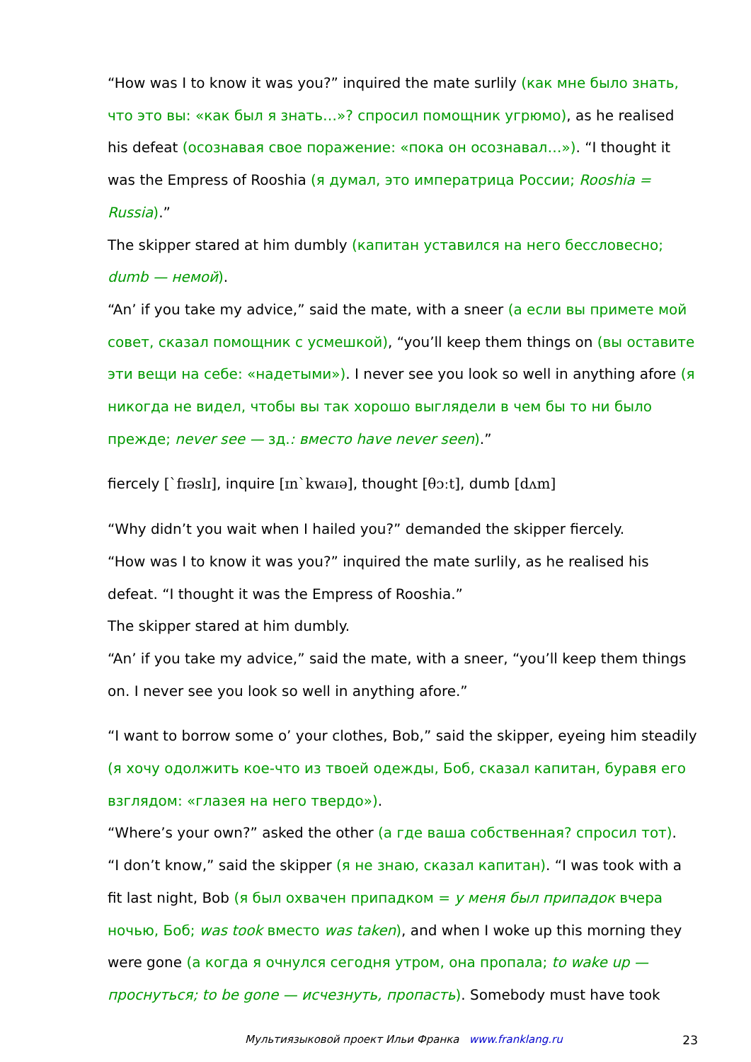“How was I to know it was you?” inquired the mate surlily (как мне было знать, что это вы: «как был я знать…»? спросил помощник угрюмо), as he realised his defeat (осознавая свое поражение: «пока он осознавал…»). “I thought it was the Empress of Rooshia (я думал, это императрица России; Rooshia = Russia).”
The skipper stared at him dumbly (капитан уставился на него бессловесно; dumb — немой).
“An’ if you take my advice,” said the mate, with a sneer (а если вы примете мой совет, сказал помощник с усмешкой), “you’ll keep them things on (вы оставите эти вещи на себе: «надетыми»). I never see you look so well in anything afore (я никогда не видел, чтобы вы так хорошо выглядели в чем бы то ни было прежде; never see — зд.: вместо have never seen).”
fiercely [`fɪəslɪ], inquire [ɪn`kwaɪə], thought [θɔːt], dumb [dʌm]
“Why didn’t you wait when I hailed you?” demanded the skipper fiercely.
“How was I to know it was you?” inquired the mate surlily, as he realised his defeat. “I thought it was the Empress of Rooshia.”
The skipper stared at him dumbly.
“An’ if you take my advice,” said the mate, with a sneer, “you’ll keep them things on. I never see you look so well in anything afore.”
“I want to borrow some o’ your clothes, Bob,” said the skipper, eyeing him steadily (я хочу одолжить кое-что из твоей одежды, Боб, сказал капитан, буравя его взглядом: «глазея на него твердо»).
“Where’s your own?” asked the other (а где ваша собственная? спросил тот).
“I don’t know,” said the skipper (я не знаю, сказал капитан). “I was took with a fit last night, Bob (я был охвачен припадком = у меня был припадок вчера ночью, Боб; was took вместо was taken), and when I woke up this morning they were gone (а когда я очнулся сегодня утром, она пропала; to wake up — проснуться; to be gone — исчезнуть, пропасть). Somebody must have took
Мультиязыковой проект Ильи Франка www.franklang.ru 23